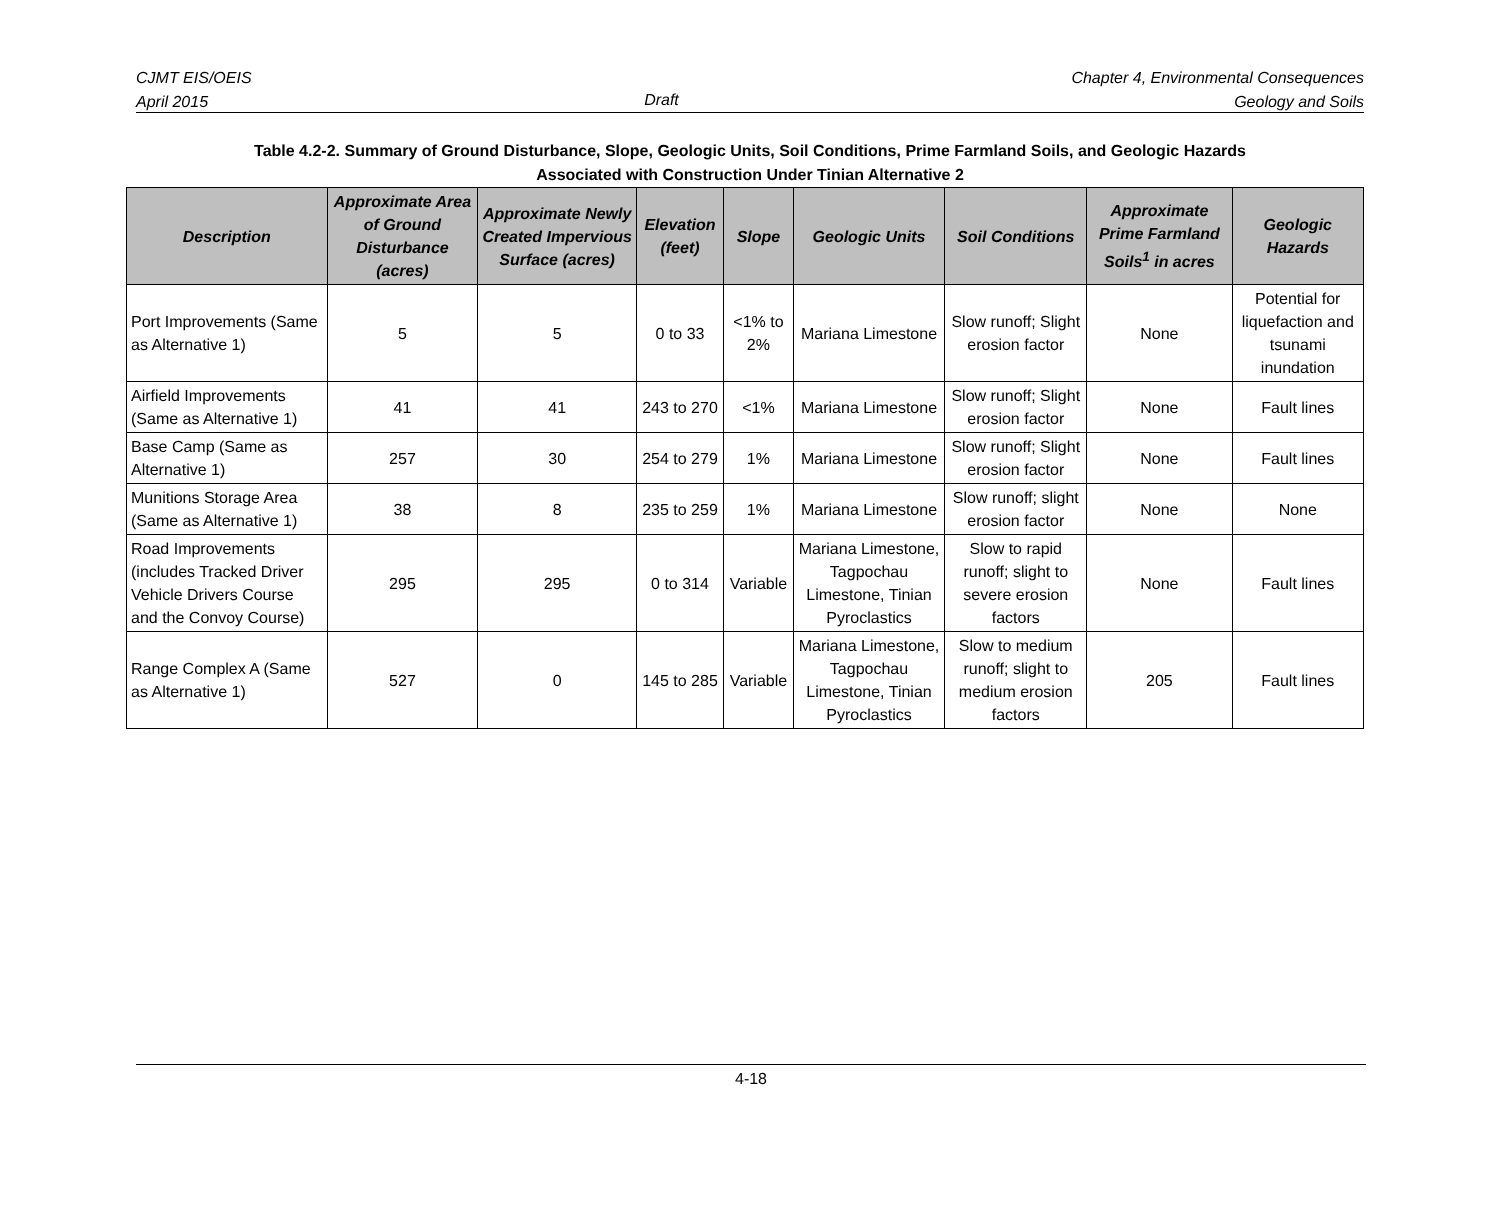CJMT EIS/OEIS
April 2015
Draft Chapter 4, Environmental Consequences
Geology and Soils
Table 4.2-2. Summary of Ground Disturbance, Slope, Geologic Units, Soil Conditions, Prime Farmland Soils, and Geologic Hazards
Associated with Construction Under Tinian Alternative 2
| Description | Approximate Area of Ground Disturbance (acres) | Approximate Newly Created Impervious Surface (acres) | Elevation (feet) | Slope | Geologic Units | Soil Conditions | Approximate Prime Farmland Soils<sup>1</sup> in acres | Geologic Hazards |
| --- | --- | --- | --- | --- | --- | --- | --- | --- |
| Port Improvements (Same as Alternative 1) | 5 | 5 | 0 to 33 | <1% to 2% | Mariana Limestone | Slow runoff; Slight erosion factor | None | Potential for liquefaction and tsunami inundation |
| Airfield Improvements (Same as Alternative 1) | 41 | 41 | 243 to 270 | <1% | Mariana Limestone | Slow runoff; Slight erosion factor | None | Fault lines |
| Base Camp (Same as Alternative 1) | 257 | 30 | 254 to 279 | 1% | Mariana Limestone | Slow runoff; Slight erosion factor | None | Fault lines |
| Munitions Storage Area (Same as Alternative 1) | 38 | 8 | 235 to 259 | 1% | Mariana Limestone | Slow runoff; slight erosion factor | None | None |
| Road Improvements (includes Tracked Driver Vehicle Drivers Course and the Convoy Course) | 295 | 295 | 0 to 314 | Variable | Mariana Limestone, Tagpochau Limestone, Tinian Pyroclastics | Slow to rapid runoff; slight to severe erosion factors | None | Fault lines |
| Range Complex A (Same as Alternative 1) | 527 | 0 | 145 to 285 | Variable | Mariana Limestone, Tagpochau Limestone, Tinian Pyroclastics | Slow to medium runoff; slight to medium erosion factors | 205 | Fault lines |
4-18